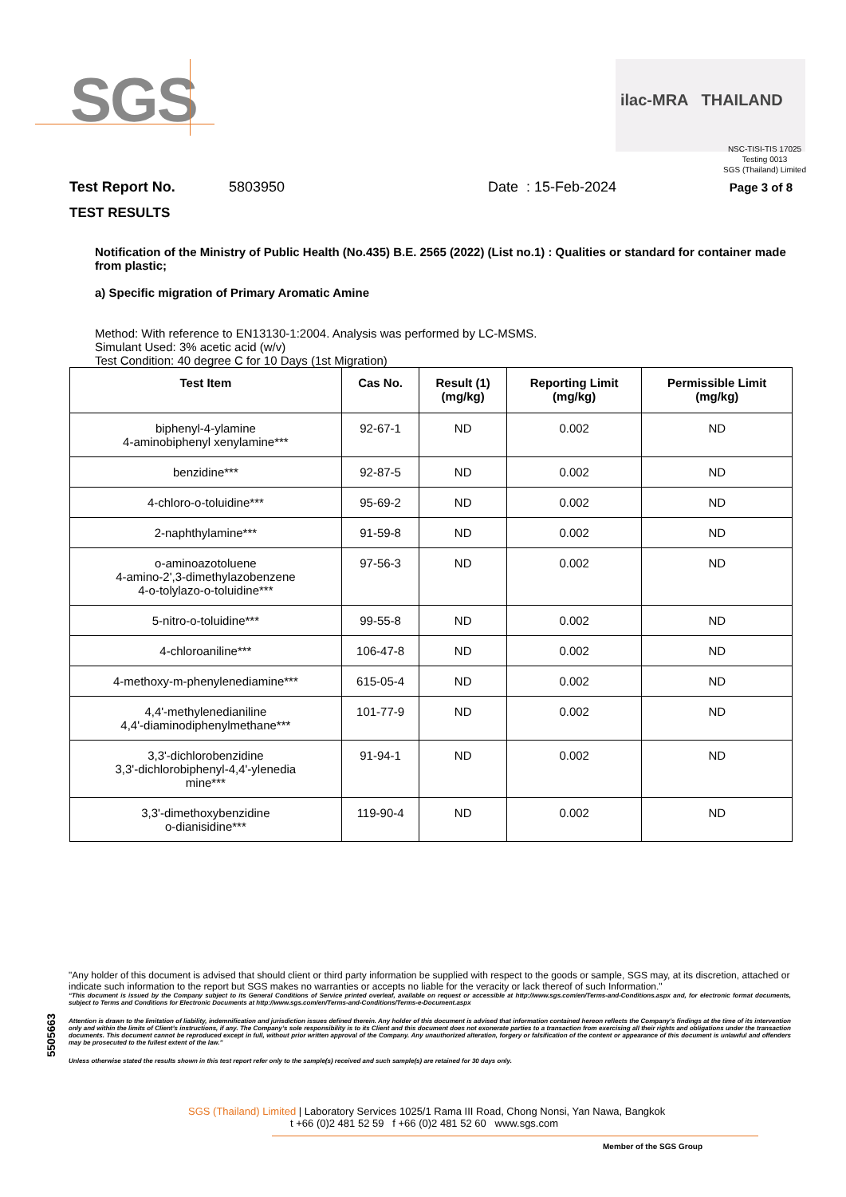SGS ilac-MRA THAILAND
NSC-TISI-TIS 17025
Testing 0013
SGS (Thailand) Limited
Test Report No. 5803950 Date : 15-Feb-2024 Page 3 of 8
TEST RESULTS
Notification of the Ministry of Public Health (No.435) B.E. 2565 (2022) (List no.1) : Qualities or standard for container made from plastic;
a) Specific migration of Primary Aromatic Amine
Method: With reference to EN13130-1:2004. Analysis was performed by LC-MSMS.
Simulant Used: 3% acetic acid (w/v)
Test Condition: 40 degree C for 10 Days (1st Migration)
| Test Item | Cas No. | Result (1) (mg/kg) | Reporting Limit (mg/kg) | Permissible Limit (mg/kg) |
| --- | --- | --- | --- | --- |
| biphenyl-4-ylamine 4-aminobiphenyl xenylamine*** | 92-67-1 | ND | 0.002 | ND |
| benzidine*** | 92-87-5 | ND | 0.002 | ND |
| 4-chloro-o-toluidine*** | 95-69-2 | ND | 0.002 | ND |
| 2-naphthylamine*** | 91-59-8 | ND | 0.002 | ND |
| o-aminoazotoluene 4-amino-2',3-dimethylazobenzene 4-o-tolylazo-o-toluidine*** | 97-56-3 | ND | 0.002 | ND |
| 5-nitro-o-toluidine*** | 99-55-8 | ND | 0.002 | ND |
| 4-chloroaniline*** | 106-47-8 | ND | 0.002 | ND |
| 4-methoxy-m-phenylenediamine*** | 615-05-4 | ND | 0.002 | ND |
| 4,4'-methylenedianiline 4,4'-diaminodiphenylmethane*** | 101-77-9 | ND | 0.002 | ND |
| 3,3'-dichlorobenzidine 3,3'-dichlorobiphenyl-4,4'-ylenedia mine*** | 91-94-1 | ND | 0.002 | ND |
| 3,3'-dimethoxybenzidine o-dianisidine*** | 119-90-4 | ND | 0.002 | ND |
5505663
"Any holder of this document is advised that should client or third party information be supplied with respect to the goods or sample, SGS may, at its discretion, attached or indicate such information to the report but SGS makes no warranties or accepts no liable for the veracity or lack thereof of such Information."
“This document is issued by the Company subject to its General Conditions of Service printed overleaf, available on request or accessible at http://www.sgs.com/en/Terms-and-Conditions.aspx and, for electronic format documents, subject to Terms and Conditions for Electronic Documents at http://www.sgs.com/en/Terms-and-Conditions/Terms-e-Document.aspx
Attention is drawn to the limitation of liability, indemnification and jurisdiction issues defined therein. Any holder of this document is advised that information contained hereon reflects the Company’s findings at the time of its intervention only and within the limits of Client’s instructions, if any. The Company’s sole responsibility is to its Client and this document does not exonerate parties to a transaction from exercising all their rights and obligations under the transaction documents. This document cannot be reproduced except in full, without prior written approval of the Company. Any unauthorized alteration, forgery or falsification of the content or appearance of this document is unlawful and offenders may be prosecuted to the fullest extent of the law.”
Unless otherwise stated the results shown in this test report refer only to the sample(s) received and such sample(s) are retained for 30 days only.
SGS (Thailand) Limited | Laboratory Services 1025/1 Rama III Road, Chong Nonsi, Yan Nawa, Bangkok
t +66 (0)2 481 52 59 f +66 (0)2 481 52 60 www.sgs.com
Member of the SGS Group